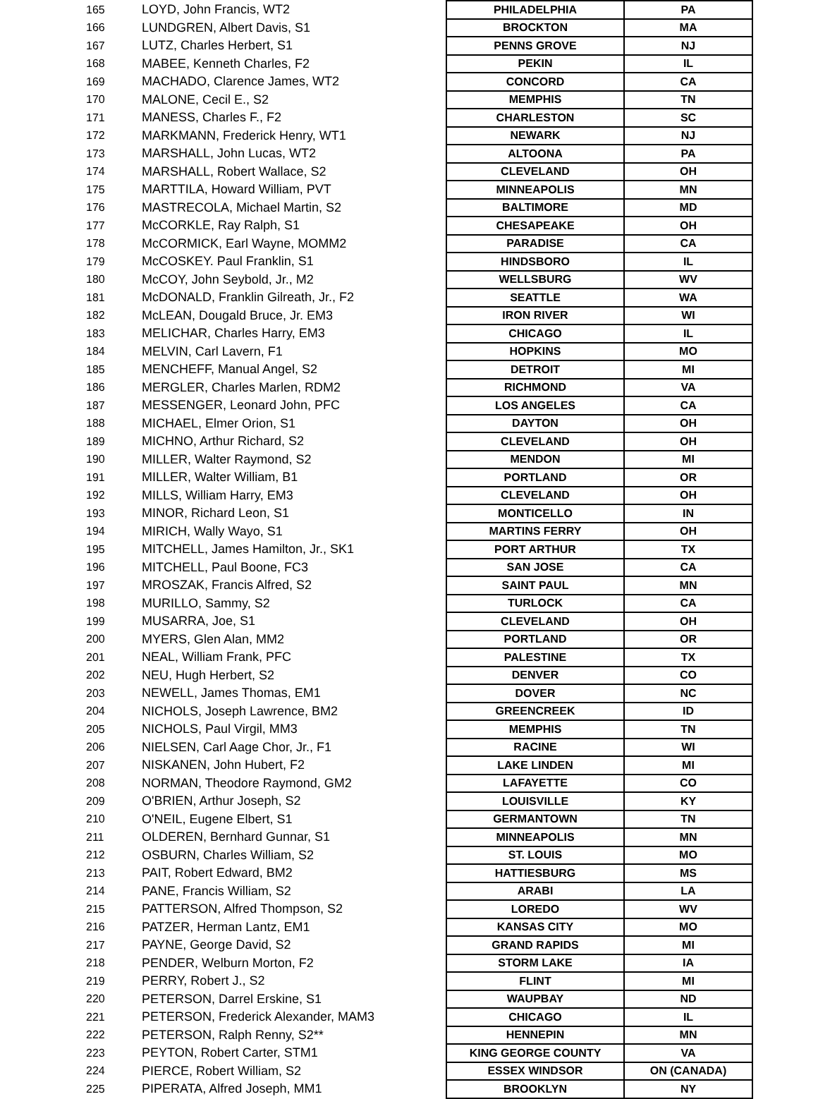| 165 | LOYD, John Francis, WT2 | PHILADELPHIA | PA |
| 166 | LUNDGREN, Albert Davis, S1 | BROCKTON | MA |
| 167 | LUTZ, Charles Herbert, S1 | PENNS GROVE | NJ |
| 168 | MABEE, Kenneth Charles, F2 | PEKIN | IL |
| 169 | MACHADO, Clarence James, WT2 | CONCORD | CA |
| 170 | MALONE, Cecil E., S2 | MEMPHIS | TN |
| 171 | MANESS, Charles F., F2 | CHARLESTON | SC |
| 172 | MARKMANN, Frederick Henry, WT1 | NEWARK | NJ |
| 173 | MARSHALL, John Lucas, WT2 | ALTOONA | PA |
| 174 | MARSHALL, Robert Wallace, S2 | CLEVELAND | OH |
| 175 | MARTTILA, Howard William, PVT | MINNEAPOLIS | MN |
| 176 | MASTRECOLA, Michael Martin, S2 | BALTIMORE | MD |
| 177 | McCORKLE, Ray Ralph, S1 | CHESAPEAKE | OH |
| 178 | McCORMICK, Earl Wayne, MOMM2 | PARADISE | CA |
| 179 | McCOSKEY. Paul Franklin, S1 | HINDSBORO | IL |
| 180 | McCOY, John Seybold, Jr., M2 | WELLSBURG | WV |
| 181 | McDONALD, Franklin Gilreath, Jr., F2 | SEATTLE | WA |
| 182 | McLEAN, Dougald Bruce, Jr. EM3 | IRON RIVER | WI |
| 183 | MELICHAR, Charles Harry, EM3 | CHICAGO | IL |
| 184 | MELVIN, Carl Lavern, F1 | HOPKINS | MO |
| 185 | MENCHEFF, Manual Angel, S2 | DETROIT | MI |
| 186 | MERGLER, Charles Marlen, RDM2 | RICHMOND | VA |
| 187 | MESSENGER, Leonard John, PFC | LOS ANGELES | CA |
| 188 | MICHAEL, Elmer Orion, S1 | DAYTON | OH |
| 189 | MICHNO, Arthur Richard, S2 | CLEVELAND | OH |
| 190 | MILLER, Walter Raymond, S2 | MENDON | MI |
| 191 | MILLER, Walter William, B1 | PORTLAND | OR |
| 192 | MILLS, William Harry, EM3 | CLEVELAND | OH |
| 193 | MINOR, Richard Leon, S1 | MONTICELLO | IN |
| 194 | MIRICH, Wally Wayo, S1 | MARTINS FERRY | OH |
| 195 | MITCHELL, James Hamilton, Jr., SK1 | PORT ARTHUR | TX |
| 196 | MITCHELL, Paul Boone, FC3 | SAN JOSE | CA |
| 197 | MROSZAK, Francis Alfred, S2 | SAINT PAUL | MN |
| 198 | MURILLO, Sammy, S2 | TURLOCK | CA |
| 199 | MUSARRA, Joe, S1 | CLEVELAND | OH |
| 200 | MYERS, Glen Alan, MM2 | PORTLAND | OR |
| 201 | NEAL, William Frank, PFC | PALESTINE | TX |
| 202 | NEU, Hugh Herbert, S2 | DENVER | CO |
| 203 | NEWELL, James Thomas, EM1 | DOVER | NC |
| 204 | NICHOLS, Joseph Lawrence, BM2 | GREENCREEK | ID |
| 205 | NICHOLS, Paul Virgil, MM3 | MEMPHIS | TN |
| 206 | NIELSEN, Carl Aage Chor, Jr., F1 | RACINE | WI |
| 207 | NISKANEN, John Hubert, F2 | LAKE LINDEN | MI |
| 208 | NORMAN, Theodore Raymond, GM2 | LAFAYETTE | CO |
| 209 | O'BRIEN, Arthur Joseph, S2 | LOUISVILLE | KY |
| 210 | O'NEIL, Eugene Elbert, S1 | GERMANTOWN | TN |
| 211 | OLDEREN, Bernhard Gunnar, S1 | MINNEAPOLIS | MN |
| 212 | OSBURN, Charles William, S2 | ST. LOUIS | MO |
| 213 | PAIT, Robert Edward, BM2 | HATTIESBURG | MS |
| 214 | PANE, Francis William, S2 | ARABI | LA |
| 215 | PATTERSON, Alfred Thompson, S2 | LOREDO | WV |
| 216 | PATZER, Herman Lantz, EM1 | KANSAS CITY | MO |
| 217 | PAYNE, George David, S2 | GRAND RAPIDS | MI |
| 218 | PENDER, Welburn Morton, F2 | STORM LAKE | IA |
| 219 | PERRY, Robert J., S2 | FLINT | MI |
| 220 | PETERSON, Darrel Erskine, S1 | WAUPBAY | ND |
| 221 | PETERSON, Frederick Alexander, MAM3 | CHICAGO | IL |
| 222 | PETERSON, Ralph Renny, S2** | HENNEPIN | MN |
| 223 | PEYTON, Robert Carter, STM1 | KING GEORGE COUNTY | VA |
| 224 | PIERCE, Robert William, S2 | ESSEX WINDSOR | ON (CANADA) |
| 225 | PIPERATA, Alfred Joseph, MM1 | BROOKLYN | NY |